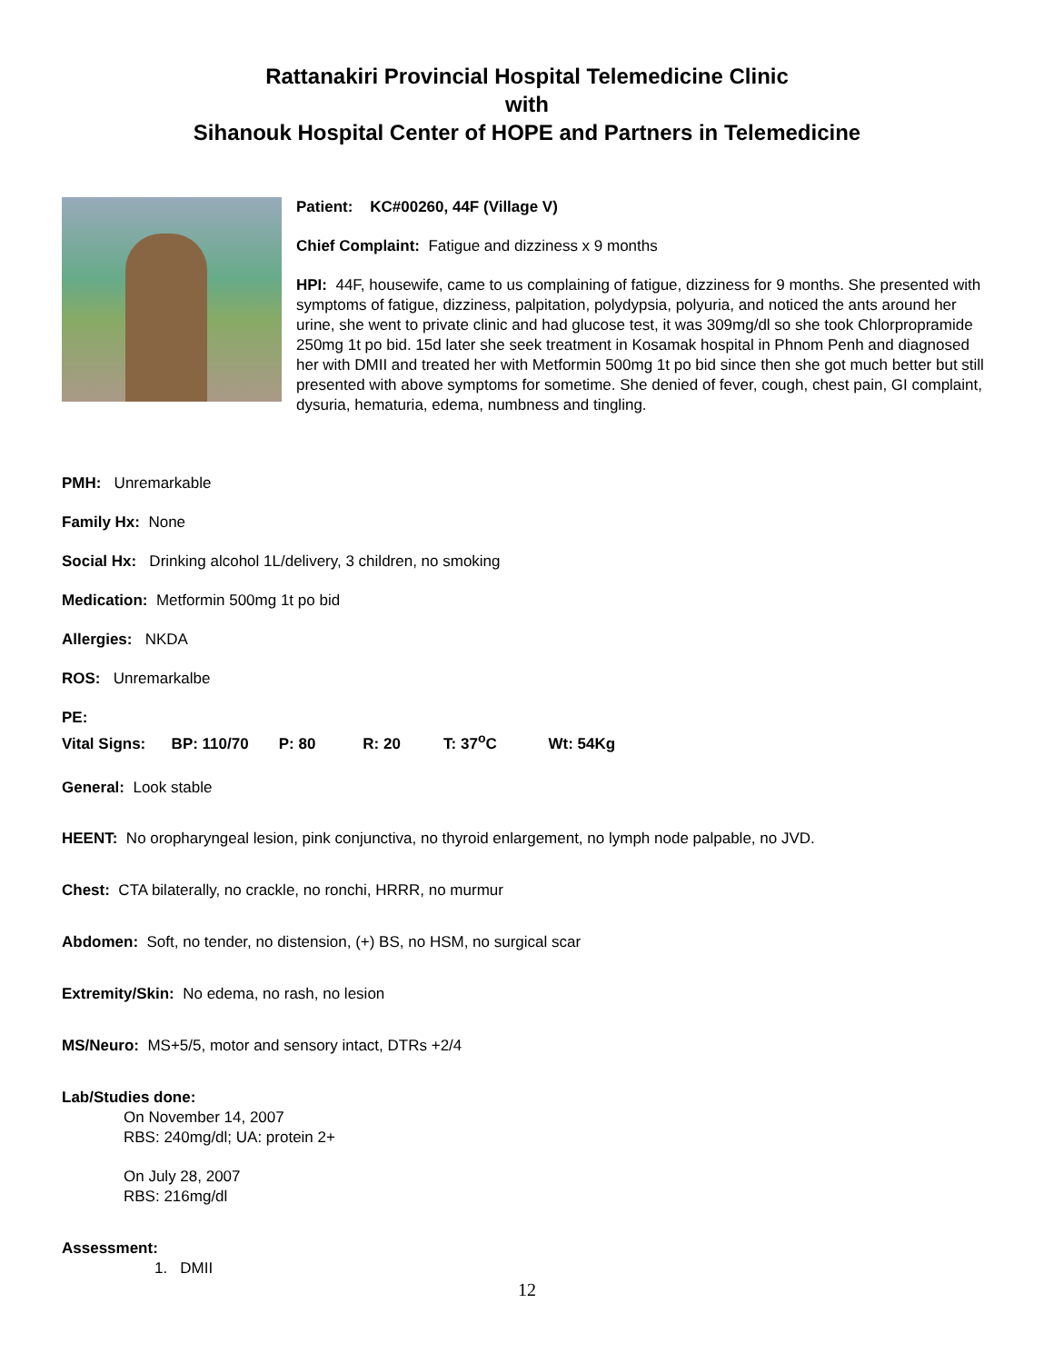Rattanakiri Provincial Hospital Telemedicine Clinic
with
Sihanouk Hospital Center of HOPE and Partners in Telemedicine
Patient: KC#00260, 44F (Village V)
Chief Complaint: Fatigue and dizziness x 9 months
HPI: 44F, housewife, came to us complaining of fatigue, dizziness for 9 months. She presented with symptoms of fatigue, dizziness, palpitation, polydypsia, polyuria, and noticed the ants around her urine, she went to private clinic and had glucose test, it was 309mg/dl so she took Chlorpropramide 250mg 1t po bid. 15d later she seek treatment in Kosamak hospital in Phnom Penh and diagnosed her with DMII and treated her with Metformin 500mg 1t po bid since then she got much better but still presented with above symptoms for sometime. She denied of fever, cough, chest pain, GI complaint, dysuria, hematuria, edema, numbness and tingling.
PMH: Unremarkable
Family Hx: None
Social Hx: Drinking alcohol 1L/delivery, 3 children, no smoking
Medication: Metformin 500mg 1t po bid
Allergies: NKDA
ROS: Unremarkalbe
PE:
Vital Signs: BP: 110/70 P: 80 R: 20 T: 37<sup>o</sup>C Wt: 54Kg
General: Look stable
HEENT: No oropharyngeal lesion, pink conjunctiva, no thyroid enlargement, no lymph node palpable, no JVD.
Chest: CTA bilaterally, no crackle, no ronchi, HRRR, no murmur
Abdomen: Soft, no tender, no distension, (+) BS, no HSM, no surgical scar
Extremity/Skin: No edema, no rash, no lesion
MS/Neuro: MS+5/5, motor and sensory intact, DTRs +2/4
Lab/Studies done:
On November 14, 2007
RBS: 240mg/dl; UA: protein 2+
On July 28, 2007
RBS: 216mg/dl
Assessment:
1. DMII
12